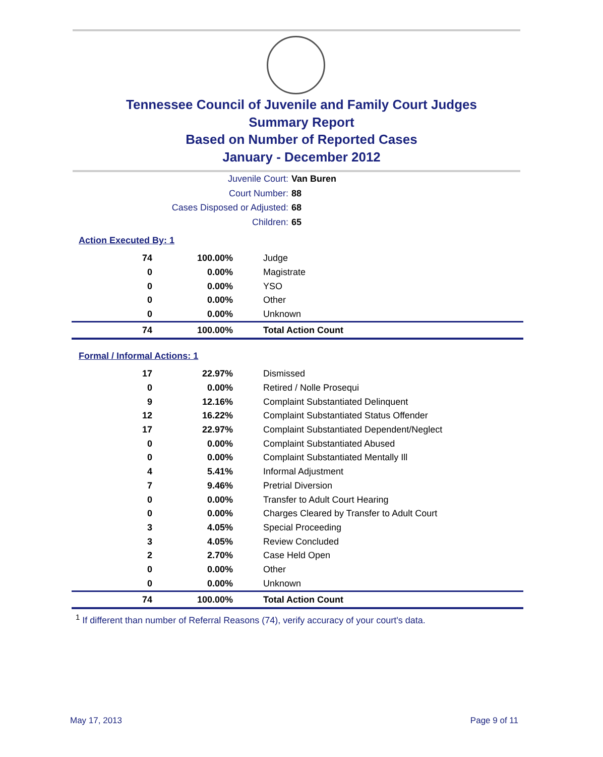Tennessee Council of Juvenile and Family Court Judges
Summary Report
Based on Number of Reported Cases
January - December 2012
Juvenile Court: Van Buren
Court Number: 88
Cases Disposed or Adjusted: 68
Children: 65
Action Executed By: 1
| 74 | 100.00% | Judge |
| 0 | 0.00% | Magistrate |
| 0 | 0.00% | YSO |
| 0 | 0.00% | Other |
| 0 | 0.00% | Unknown |
| 74 | 100.00% | Total Action Count |
Formal / Informal Actions: 1
| 17 | 22.97% | Dismissed |
| 0 | 0.00% | Retired / Nolle Prosequi |
| 9 | 12.16% | Complaint Substantiated Delinquent |
| 12 | 16.22% | Complaint Substantiated Status Offender |
| 17 | 22.97% | Complaint Substantiated Dependent/Neglect |
| 0 | 0.00% | Complaint Substantiated Abused |
| 0 | 0.00% | Complaint Substantiated Mentally Ill |
| 4 | 5.41% | Informal Adjustment |
| 7 | 9.46% | Pretrial Diversion |
| 0 | 0.00% | Transfer to Adult Court Hearing |
| 0 | 0.00% | Charges Cleared by Transfer to Adult Court |
| 3 | 4.05% | Special Proceeding |
| 3 | 4.05% | Review Concluded |
| 2 | 2.70% | Case Held Open |
| 0 | 0.00% | Other |
| 0 | 0.00% | Unknown |
| 74 | 100.00% | Total Action Count |
<sup>1</sup> If different than number of Referral Reasons (74), verify accuracy of your court's data.
May 17, 2013 Page 9 of 11